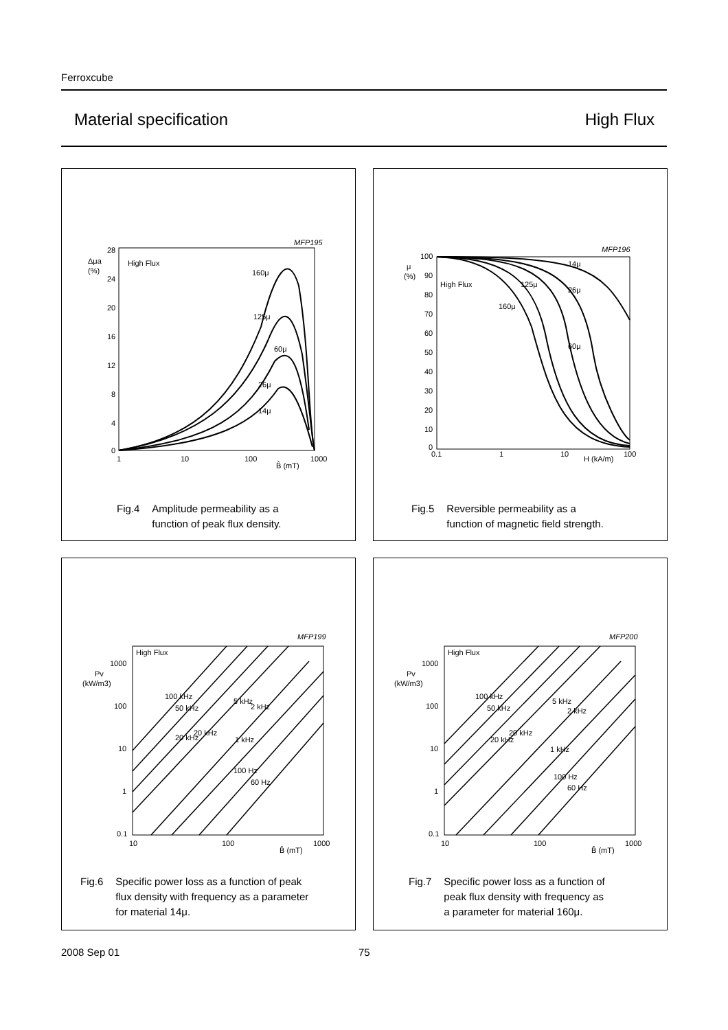Ferroxcube
Material specification High Flux
MFP195
Δμa
(%)
28
24
20
16
12
8
4
0
High Flux
1
10
100
1000
B̂ (mT)
160μ
125μ
60μ
26μ
14μ
Fig.4 Amplitude permeability as a
function of peak flux density.
MFP196
μ
(%)
100
90
80
70
60
50
40
30
20
10
0
High Flux
0.1
1
10
100
H (kA/m)
14μ
125μ
26μ
160μ
60μ
Fig.5 Reversible permeability as a
function of magnetic field strength.
MFP199
Pv
(kW/m3)
1000
100
10
1
0.1
High Flux
10
100
1000
B̂ (mT)
100 kHz
50 kHz
5 kHz
2 kHz
20 kHz
20 kHz
1 kHz
100 Hz
60 Hz
Fig.6 Specific power loss as a function of peak
flux density with frequency as a parameter
for material 14μ.
MFP200
Pv
(kW/m3)
1000
100
10
1
0.1
High Flux
10
100
1000
B̂ (mT)
100 kHz
50 kHz
5 kHz
2 kHz
20 kHz
20 kHz
1 kHz
100 Hz
60 Hz
Fig.7 Specific power loss as a function of
peak flux density with frequency as
a parameter for material 160μ.
2008 Sep 01 75